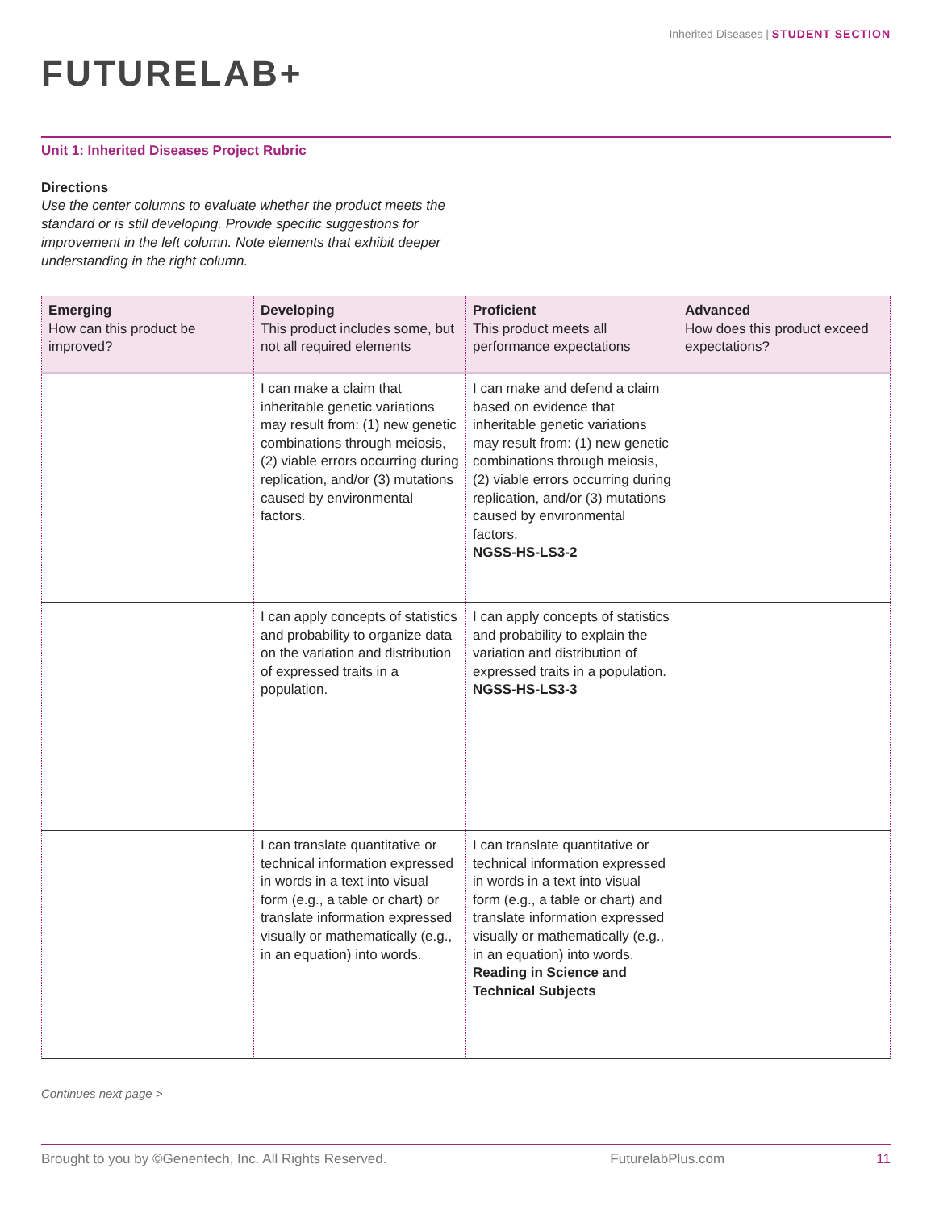Inherited Diseases | STUDENT SECTION
FUTURELAB+
Unit 1: Inherited Diseases Project Rubric
Directions
Use the center columns to evaluate whether the product meets the standard or is still developing. Provide specific suggestions for improvement in the left column. Note elements that exhibit deeper understanding in the right column.
| Emerging How can this product be improved? | Developing This product includes some, but not all required elements | Proficient This product meets all performance expectations | Advanced How does this product exceed expectations? |
| --- | --- | --- | --- |
| | I can make a claim that inheritable genetic variations may result from: (1) new genetic combinations through meiosis, (2) viable errors occurring during replication, and/or (3) mutations caused by environmental factors. | I can make and defend a claim based on evidence that inheritable genetic variations may result from: (1) new genetic combinations through meiosis, (2) viable errors occurring during replication, and/or (3) mutations caused by environmental factors. NGSS-HS-LS3-2 | |
| | I can apply concepts of statistics and probability to organize data on the variation and distribution of expressed traits in a population. | I can apply concepts of statistics and probability to explain the variation and distribution of expressed traits in a population. NGSS-HS-LS3-3 | |
| | I can translate quantitative or technical information expressed in words in a text into visual form (e.g., a table or chart) or translate information expressed visually or mathematically (e.g., in an equation) into words. | I can translate quantitative or technical information expressed in words in a text into visual form (e.g., a table or chart) and translate information expressed visually or mathematically (e.g., in an equation) into words. Reading in Science and Technical Subjects | |
Continues next page >
Brought to you by ©Genentech, Inc. All Rights Reserved. FuturelabPlus.com 11